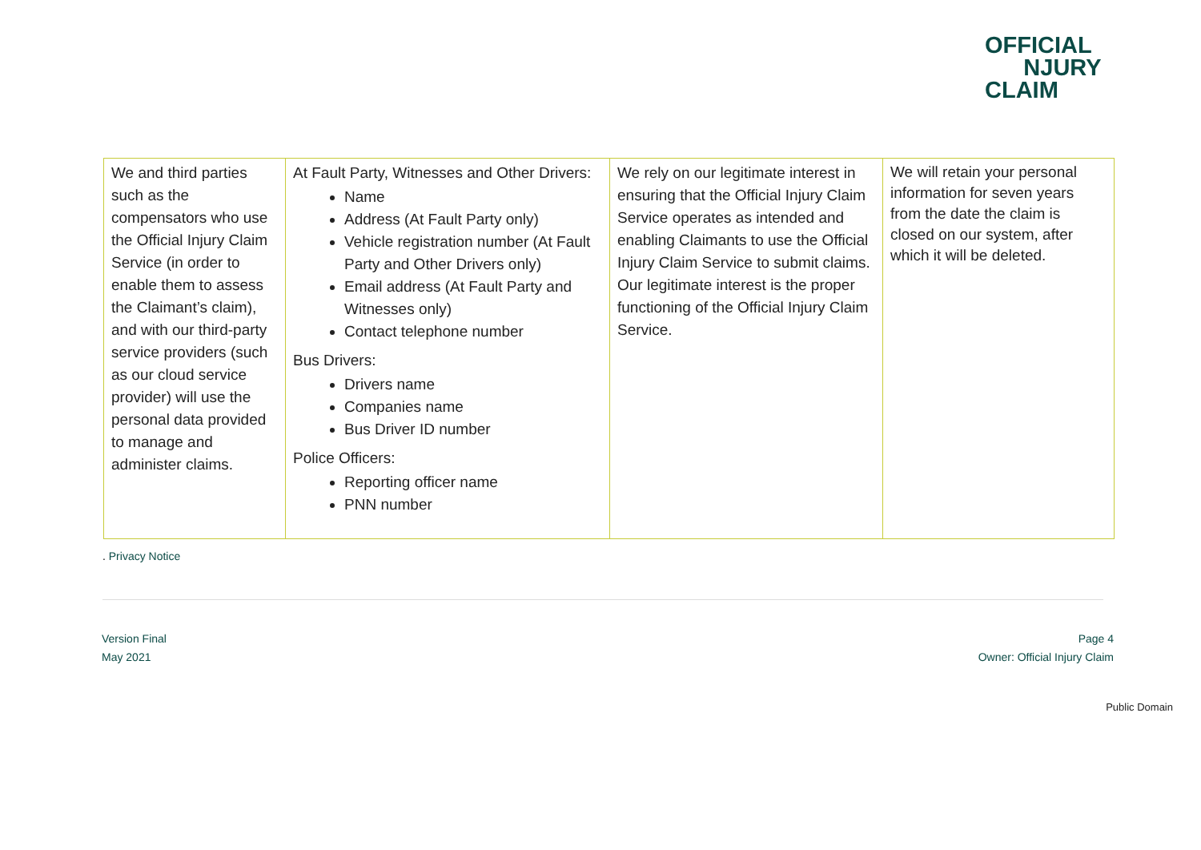OFFICIAL
NJURY
CLAIM
| We and third parties such as the compensators who use the Official Injury Claim Service (in order to enable them to assess the Claimant’s claim), and with our third-party service providers (such as our cloud service provider) will use the personal data provided to manage and administer claims. | At Fault Party, Witnesses and Other Drivers: Name Address (At Fault Party only) Vehicle registration number (At Fault Party and Other Drivers only) Email address (At Fault Party and Witnesses only) Contact telephone number Bus Drivers: Drivers name Companies name Bus Driver ID number Police Officers: Reporting officer name PNN number | We rely on our legitimate interest in ensuring that the Official Injury Claim Service operates as intended and enabling Claimants to use the Official Injury Claim Service to submit claims. Our legitimate interest is the proper functioning of the Official Injury Claim Service. | We will retain your personal information for seven years from the date the claim is closed on our system, after which it will be deleted. |
. Privacy Notice
Version Final
May 2021
Page 4
Owner: Official Injury Claim
Public Domain